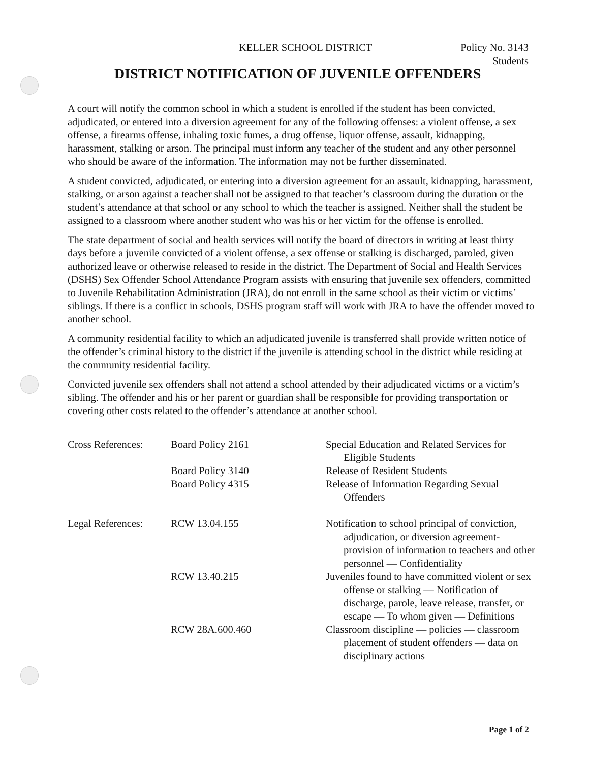KELLER SCHOOL DISTRICT Policy No. 3143
Students
DISTRICT NOTIFICATION OF JUVENILE OFFENDERS
A court will notify the common school in which a student is enrolled if the student has been convicted, adjudicated, or entered into a diversion agreement for any of the following offenses: a violent offense, a sex offense, a firearms offense, inhaling toxic fumes, a drug offense, liquor offense, assault, kidnapping, harassment, stalking or arson. The principal must inform any teacher of the student and any other personnel who should be aware of the information. The information may not be further disseminated.
A student convicted, adjudicated, or entering into a diversion agreement for an assault, kidnapping, harassment, stalking, or arson against a teacher shall not be assigned to that teacher’s classroom during the duration or the student’s attendance at that school or any school to which the teacher is assigned. Neither shall the student be assigned to a classroom where another student who was his or her victim for the offense is enrolled.
The state department of social and health services will notify the board of directors in writing at least thirty days before a juvenile convicted of a violent offense, a sex offense or stalking is discharged, paroled, given authorized leave or otherwise released to reside in the district. The Department of Social and Health Services (DSHS) Sex Offender School Attendance Program assists with ensuring that juvenile sex offenders, committed to Juvenile Rehabilitation Administration (JRA), do not enroll in the same school as their victim or victims’ siblings. If there is a conflict in schools, DSHS program staff will work with JRA to have the offender moved to another school.
A community residential facility to which an adjudicated juvenile is transferred shall provide written notice of the offender’s criminal history to the district if the juvenile is attending school in the district while residing at the community residential facility.
Convicted juvenile sex offenders shall not attend a school attended by their adjudicated victims or a victim’s sibling. The offender and his or her parent or guardian shall be responsible for providing transportation or covering other costs related to the offender’s attendance at another school.
| Cross References: | Board Policy 2161 | Special Education and Related Services for Eligible Students |
| | Board Policy 3140 | Release of Resident Students |
| | Board Policy 4315 | Release of Information Regarding Sexual Offenders |
| Legal References: | RCW 13.04.155 | Notification to school principal of conviction, adjudication, or diversion agreement-provision of information to teachers and other personnel — Confidentiality |
| | RCW 13.40.215 | Juveniles found to have committed violent or sex offense or stalking — Notification of discharge, parole, leave release, transfer, or escape — To whom given — Definitions |
| | RCW 28A.600.460 | Classroom discipline — policies — classroom placement of student offenders — data on disciplinary actions |
Page 1 of 2